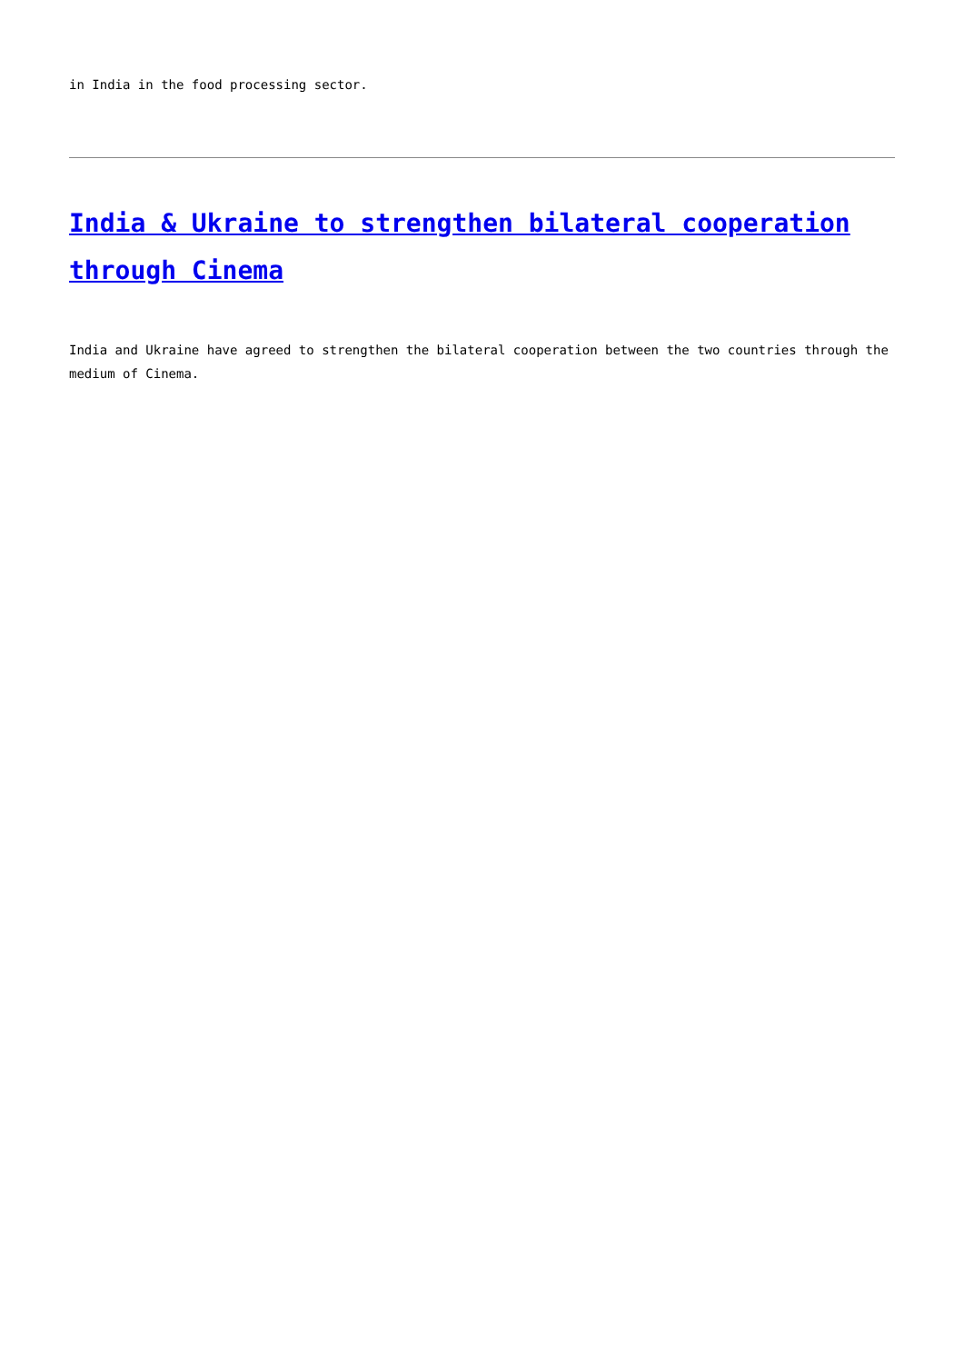in India in the food processing sector.
India & Ukraine to strengthen bilateral cooperation through Cinema
India and Ukraine have agreed to strengthen the bilateral cooperation between the two countries through the medium of Cinema.